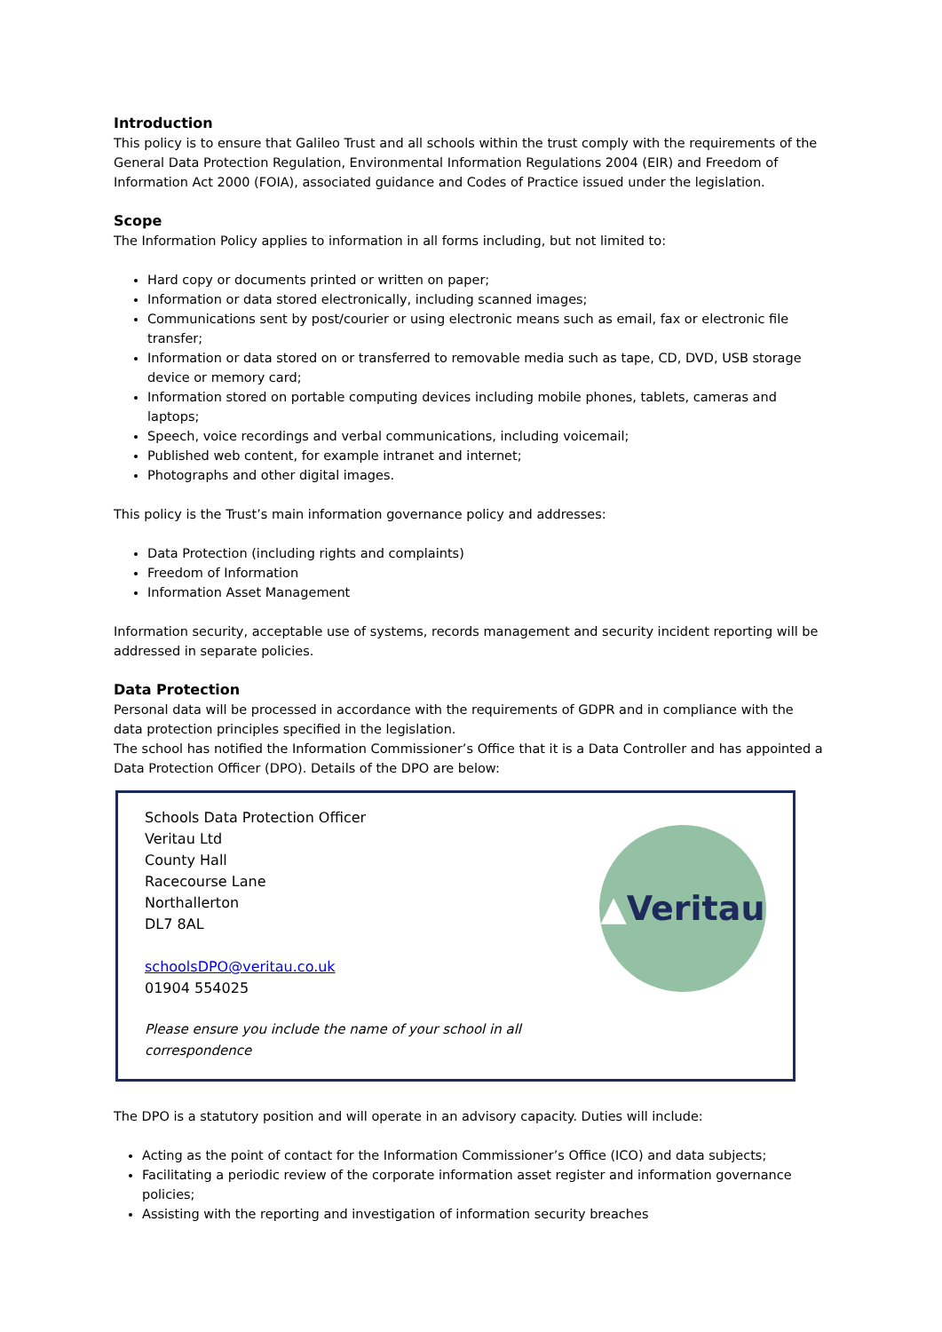Introduction
This policy is to ensure that Galileo Trust and all schools within the trust comply with the requirements of the General Data Protection Regulation, Environmental Information Regulations 2004 (EIR) and Freedom of Information Act 2000 (FOIA), associated guidance and Codes of Practice issued under the legislation.
Scope
The Information Policy applies to information in all forms including, but not limited to:
Hard copy or documents printed or written on paper;
Information or data stored electronically, including scanned images;
Communications sent by post/courier or using electronic means such as email, fax or electronic file transfer;
Information or data stored on or transferred to removable media such as tape, CD, DVD, USB storage device or memory card;
Information stored on portable computing devices including mobile phones, tablets, cameras and laptops;
Speech, voice recordings and verbal communications, including voicemail;
Published web content, for example intranet and internet;
Photographs and other digital images.
This policy is the Trust’s main information governance policy and addresses:
Data Protection (including rights and complaints)
Freedom of Information
Information Asset Management
Information security, acceptable use of systems, records management and security incident reporting will be addressed in separate policies.
Data Protection
Personal data will be processed in accordance with the requirements of GDPR and in compliance with the data protection principles specified in the legislation.
The school has notified the Information Commissioner’s Office that it is a Data Controller and has appointed a Data Protection Officer (DPO). Details of the DPO are below:
Schools Data Protection Officer
Veritau Ltd
County Hall
Racecourse Lane
Northallerton
DL7 8AL
schoolsDPO@veritau.co.uk
01904 554025
Please ensure you include the name of your school in all correspondence
▲ Veritau
The DPO is a statutory position and will operate in an advisory capacity. Duties will include:
Acting as the point of contact for the Information Commissioner’s Office (ICO) and data subjects;
Facilitating a periodic review of the corporate information asset register and information governance policies;
Assisting with the reporting and investigation of information security breaches